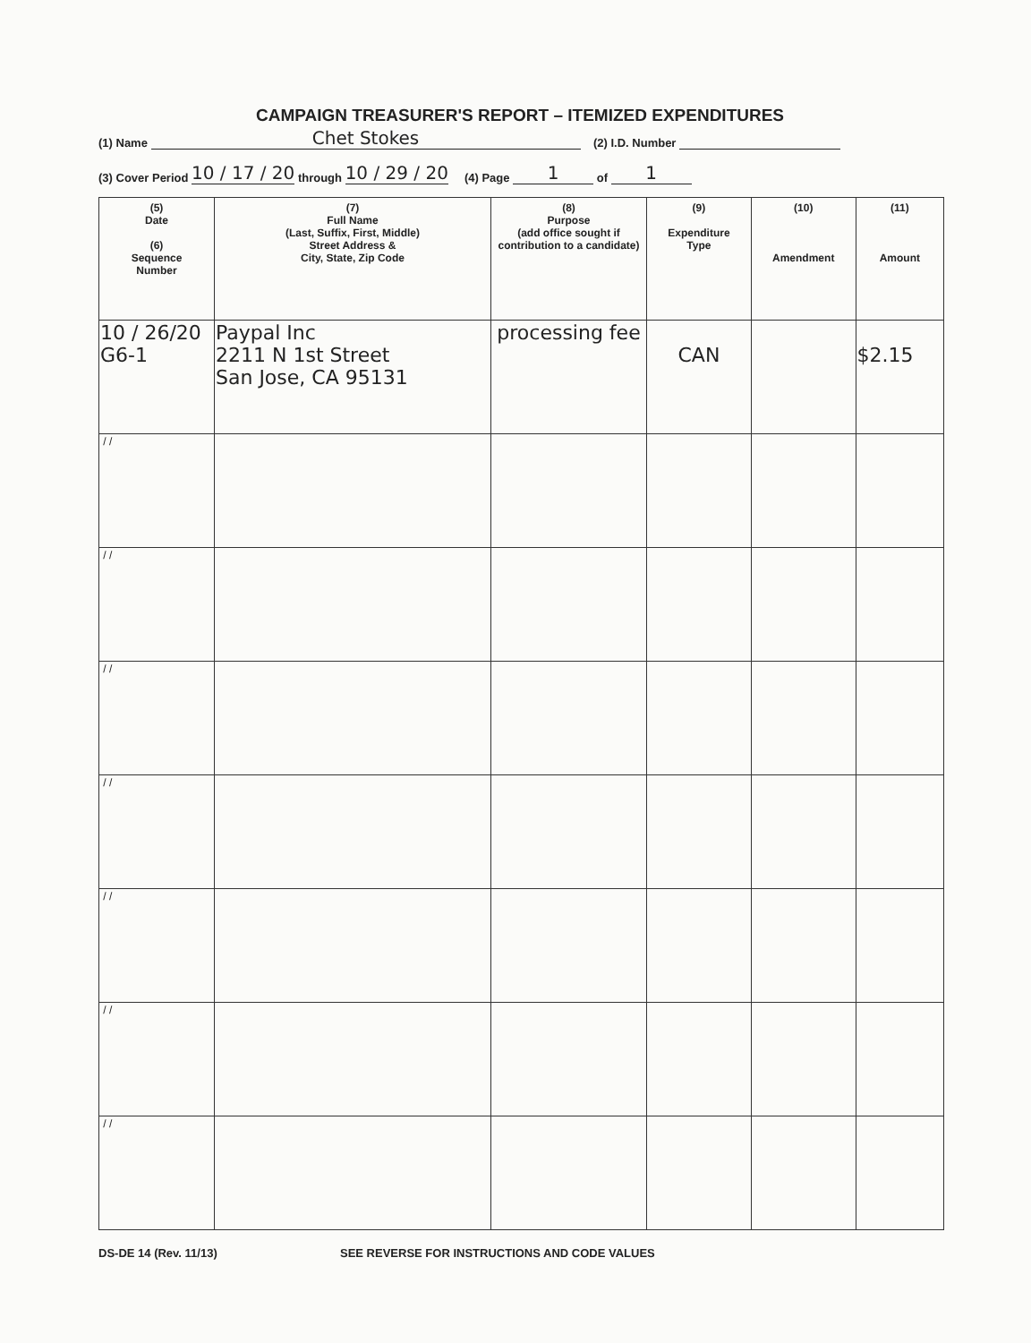CAMPAIGN TREASURER'S REPORT – ITEMIZED EXPENDITURES
(1) Name Chet Stokes (2) I.D. Number
(3) Cover Period 10 / 17 / 20 through 10 / 29 / 20 (4) Page 1 of 1
| (5) Date (6) Sequence Number | (7) Full Name (Last, Suffix, First, Middle) Street Address & City, State, Zip Code | (8) Purpose (add office sought if contribution to a candidate) | (9) Expenditure Type | (10) Amendment | (11) Amount |
| --- | --- | --- | --- | --- | --- |
| 10 / 26/20 G6-1 | Paypal Inc 2211 N 1st Street San Jose, CA 95131 | processing fee | CAN | | $2.15 |
| / / | | | | | |
| / / | | | | | |
| / / | | | | | |
| / / | | | | | |
| / / | | | | | |
| / / | | | | | |
| / / | | | | | |
DS-DE 14 (Rev. 11/13) SEE REVERSE FOR INSTRUCTIONS AND CODE VALUES